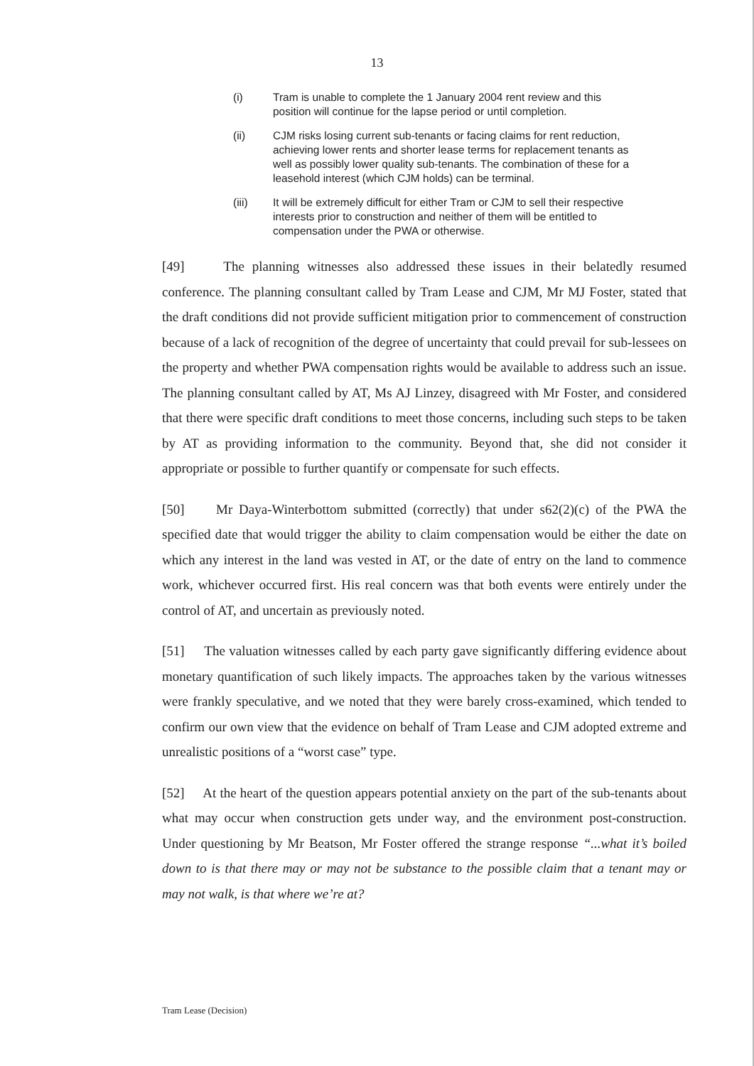13
(i) Tram is unable to complete the 1 January 2004 rent review and this position will continue for the lapse period or until completion.
(ii) CJM risks losing current sub-tenants or facing claims for rent reduction, achieving lower rents and shorter lease terms for replacement tenants as well as possibly lower quality sub-tenants. The combination of these for a leasehold interest (which CJM holds) can be terminal.
(iii) It will be extremely difficult for either Tram or CJM to sell their respective interests prior to construction and neither of them will be entitled to compensation under the PWA or otherwise.
[49] The planning witnesses also addressed these issues in their belatedly resumed conference. The planning consultant called by Tram Lease and CJM, Mr MJ Foster, stated that the draft conditions did not provide sufficient mitigation prior to commencement of construction because of a lack of recognition of the degree of uncertainty that could prevail for sub-lessees on the property and whether PWA compensation rights would be available to address such an issue. The planning consultant called by AT, Ms AJ Linzey, disagreed with Mr Foster, and considered that there were specific draft conditions to meet those concerns, including such steps to be taken by AT as providing information to the community. Beyond that, she did not consider it appropriate or possible to further quantify or compensate for such effects.
[50] Mr Daya-Winterbottom submitted (correctly) that under s62(2)(c) of the PWA the specified date that would trigger the ability to claim compensation would be either the date on which any interest in the land was vested in AT, or the date of entry on the land to commence work, whichever occurred first. His real concern was that both events were entirely under the control of AT, and uncertain as previously noted.
[51] The valuation witnesses called by each party gave significantly differing evidence about monetary quantification of such likely impacts. The approaches taken by the various witnesses were frankly speculative, and we noted that they were barely cross-examined, which tended to confirm our own view that the evidence on behalf of Tram Lease and CJM adopted extreme and unrealistic positions of a “worst case” type.
[52] At the heart of the question appears potential anxiety on the part of the sub-tenants about what may occur when construction gets under way, and the environment post-construction. Under questioning by Mr Beatson, Mr Foster offered the strange response “...what it’s boiled down to is that there may or may not be substance to the possible claim that a tenant may or may not walk, is that where we’re at?
Tram Lease (Decision)